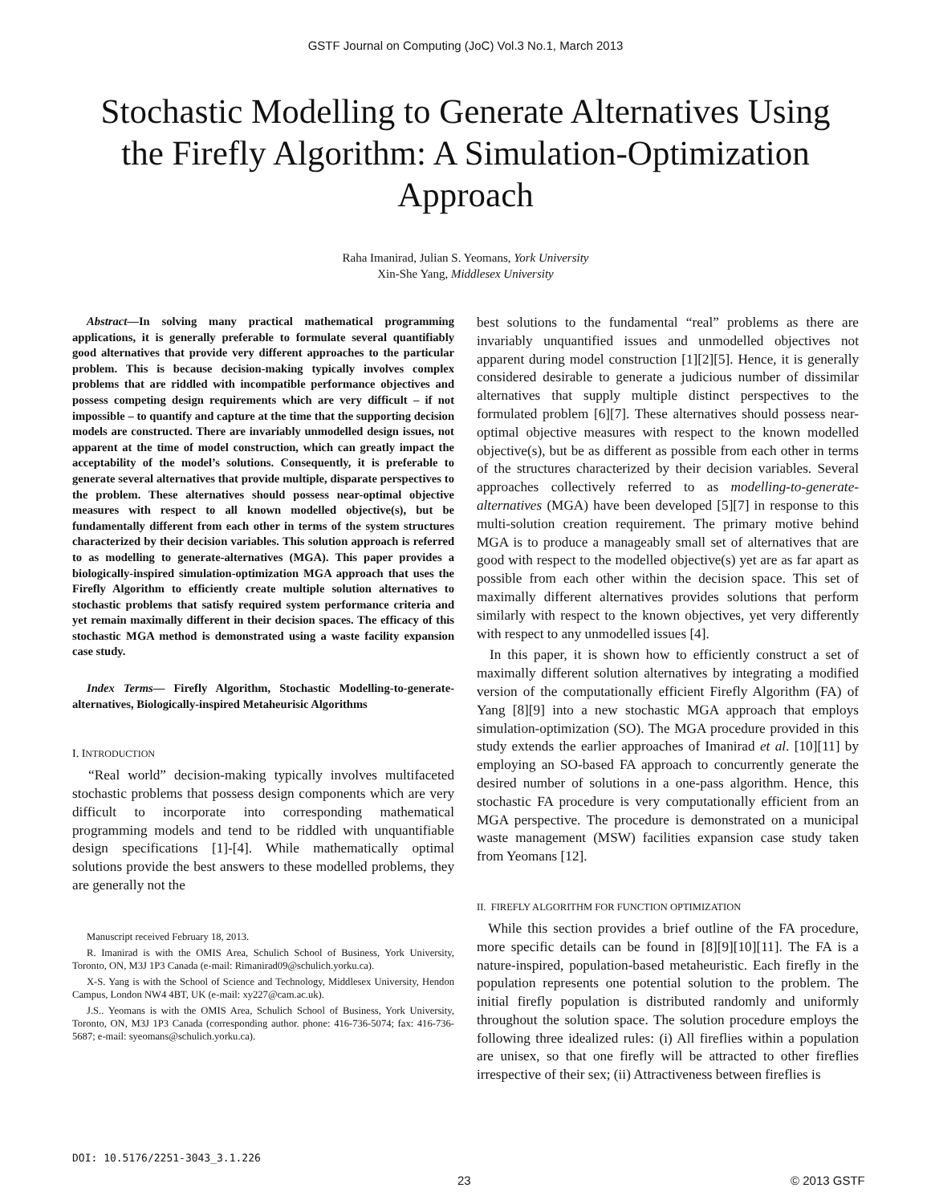GSTF Journal on Computing (JoC) Vol.3 No.1, March 2013
Stochastic Modelling to Generate Alternatives Using the Firefly Algorithm: A Simulation-Optimization Approach
Raha Imanirad, Julian S. Yeomans, York University
Xin-She Yang, Middlesex University
Abstract—In solving many practical mathematical programming applications, it is generally preferable to formulate several quantifiably good alternatives that provide very different approaches to the particular problem. This is because decision-making typically involves complex problems that are riddled with incompatible performance objectives and possess competing design requirements which are very difficult – if not impossible – to quantify and capture at the time that the supporting decision models are constructed. There are invariably unmodelled design issues, not apparent at the time of model construction, which can greatly impact the acceptability of the model’s solutions. Consequently, it is preferable to generate several alternatives that provide multiple, disparate perspectives to the problem. These alternatives should possess near-optimal objective measures with respect to all known modelled objective(s), but be fundamentally different from each other in terms of the system structures characterized by their decision variables. This solution approach is referred to as modelling to generate-alternatives (MGA). This paper provides a biologically-inspired simulation-optimization MGA approach that uses the Firefly Algorithm to efficiently create multiple solution alternatives to stochastic problems that satisfy required system performance criteria and yet remain maximally different in their decision spaces. The efficacy of this stochastic MGA method is demonstrated using a waste facility expansion case study.
Index Terms— Firefly Algorithm, Stochastic Modelling-to-generate-alternatives, Biologically-inspired Metaheurisic Algorithms
I. INTRODUCTION
“Real world” decision-making typically involves multifaceted stochastic problems that possess design components which are very difficult to incorporate into corresponding mathematical programming models and tend to be riddled with unquantifiable design specifications [1]-[4]. While mathematically optimal solutions provide the best answers to these modelled problems, they are generally not the
Manuscript received February 18, 2013.
R. Imanirad is with the OMIS Area, Schulich School of Business, York University, Toronto, ON, M3J 1P3 Canada (e-mail: Rimanirad09@schulich.yorku.ca).
X-S. Yang is with the School of Science and Technology, Middlesex University, Hendon Campus, London NW4 4BT, UK (e-mail: xy227@cam.ac.uk).
J.S.. Yeomans is with the OMIS Area, Schulich School of Business, York University, Toronto, ON, M3J 1P3 Canada (corresponding author. phone: 416-736-5074; fax: 416-736-5687; e-mail: syeomans@schulich.yorku.ca).
best solutions to the fundamental “real” problems as there are invariably unquantified issues and unmodelled objectives not apparent during model construction [1][2][5]. Hence, it is generally considered desirable to generate a judicious number of dissimilar alternatives that supply multiple distinct perspectives to the formulated problem [6][7]. These alternatives should possess near-optimal objective measures with respect to the known modelled objective(s), but be as different as possible from each other in terms of the structures characterized by their decision variables. Several approaches collectively referred to as modelling-to-generate-alternatives (MGA) have been developed [5][7] in response to this multi-solution creation requirement. The primary motive behind MGA is to produce a manageably small set of alternatives that are good with respect to the modelled objective(s) yet are as far apart as possible from each other within the decision space. This set of maximally different alternatives provides solutions that perform similarly with respect to the known objectives, yet very differently with respect to any unmodelled issues [4].
In this paper, it is shown how to efficiently construct a set of maximally different solution alternatives by integrating a modified version of the computationally efficient Firefly Algorithm (FA) of Yang [8][9] into a new stochastic MGA approach that employs simulation-optimization (SO). The MGA procedure provided in this study extends the earlier approaches of Imanirad et al. [10][11] by employing an SO-based FA approach to concurrently generate the desired number of solutions in a one-pass algorithm. Hence, this stochastic FA procedure is very computationally efficient from an MGA perspective. The procedure is demonstrated on a municipal waste management (MSW) facilities expansion case study taken from Yeomans [12].
II. FIREFLY ALGORITHM FOR FUNCTION OPTIMIZATION
While this section provides a brief outline of the FA procedure, more specific details can be found in [8][9][10][11]. The FA is a nature-inspired, population-based metaheuristic. Each firefly in the population represents one potential solution to the problem. The initial firefly population is distributed randomly and uniformly throughout the solution space. The solution procedure employs the following three idealized rules: (i) All fireflies within a population are unisex, so that one firefly will be attracted to other fireflies irrespective of their sex; (ii) Attractiveness between fireflies is
DOI: 10.5176/2251-3043_3.1.226
23 © 2013 GSTF